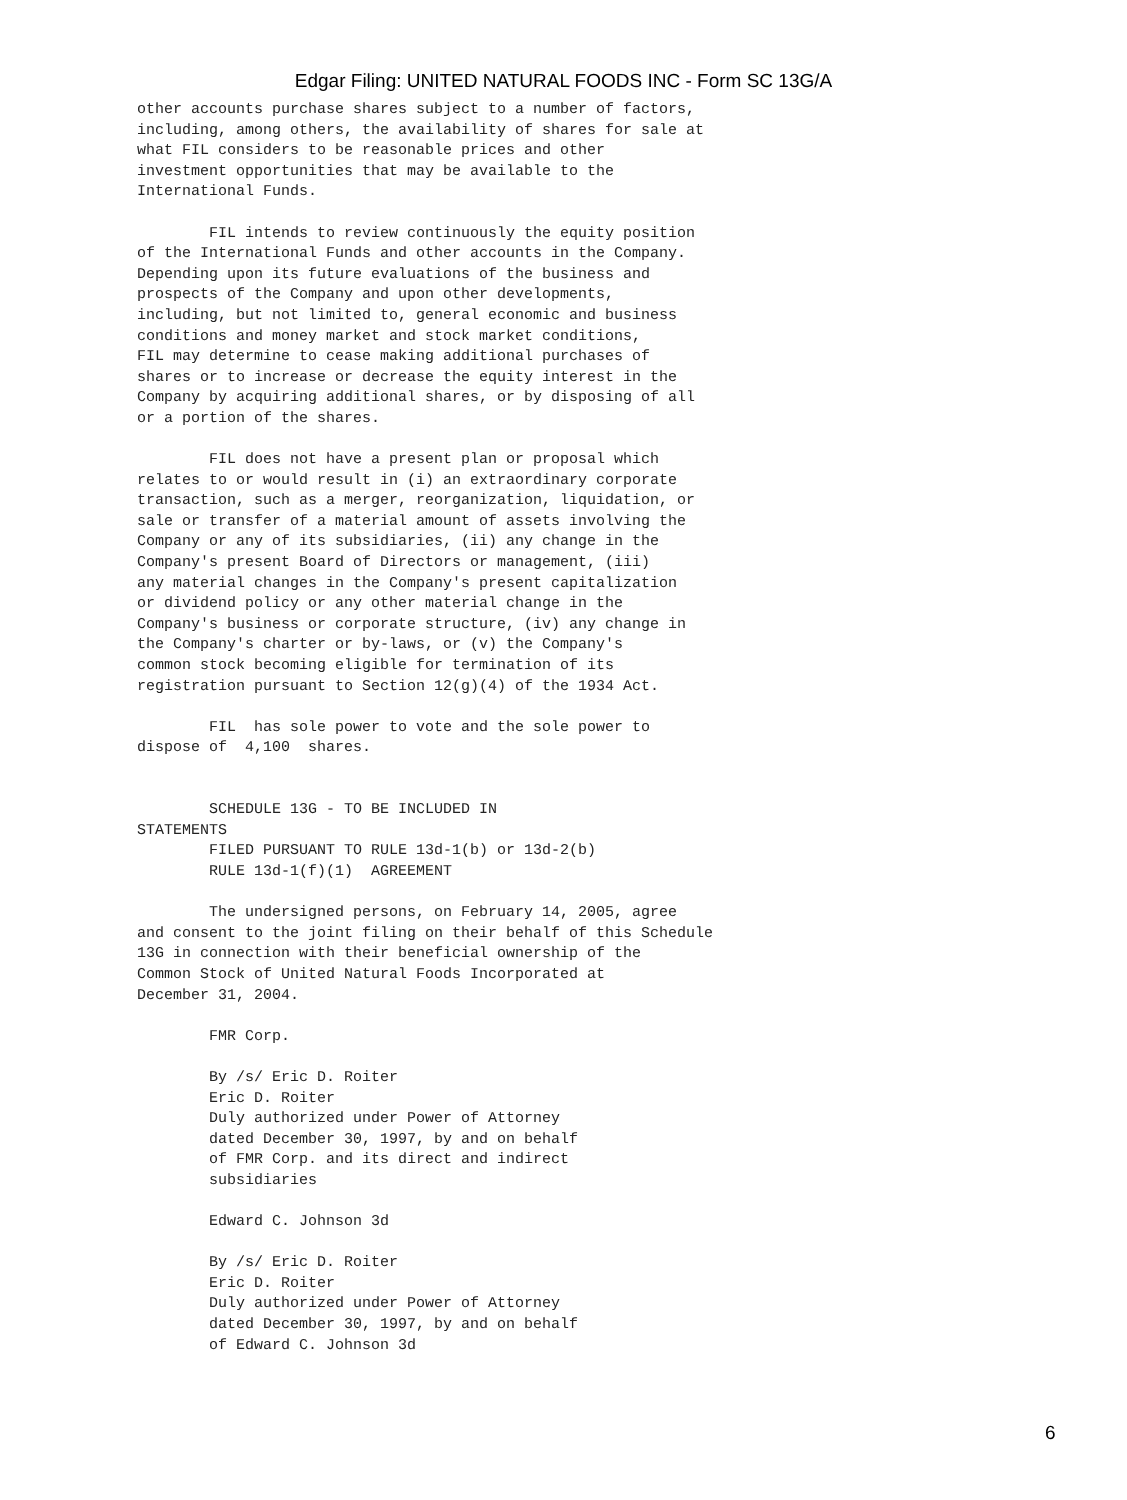Edgar Filing: UNITED NATURAL FOODS INC - Form SC 13G/A
other accounts purchase shares subject to a number of factors,
including, among others, the availability of shares for sale at
what FIL considers to be reasonable prices and other
investment opportunities that may be available to the
International Funds.

        FIL intends to review continuously the equity position
of the International Funds and other accounts in the Company.
Depending upon its future evaluations of the business and
prospects of the Company and upon other developments,
including, but not limited to, general economic and business
conditions and money market and stock market conditions,
FIL may determine to cease making additional purchases of
shares or to increase or decrease the equity interest in the
Company by acquiring additional shares, or by disposing of all
or a portion of the shares.

        FIL does not have a present plan or proposal which
relates to or would result in (i) an extraordinary corporate
transaction, such as a merger, reorganization, liquidation, or
sale or transfer of a material amount of assets involving the
Company or any of its subsidiaries, (ii) any change in the
Company's present Board of Directors or management, (iii)
any material changes in the Company's present capitalization
or dividend policy or any other material change in the
Company's business or corporate structure, (iv) any change in
the Company's charter or by-laws, or (v) the Company's
common stock becoming eligible for termination of its
registration pursuant to Section 12(g)(4) of the 1934 Act.

        FIL  has sole power to vote and the sole power to
dispose of  4,100  shares.


        SCHEDULE 13G - TO BE INCLUDED IN
STATEMENTS
        FILED PURSUANT TO RULE 13d-1(b) or 13d-2(b)
        RULE 13d-1(f)(1)  AGREEMENT

        The undersigned persons, on February 14, 2005, agree
and consent to the joint filing on their behalf of this Schedule
13G in connection with their beneficial ownership of the
Common Stock of United Natural Foods Incorporated at
December 31, 2004.

        FMR Corp.

        By /s/ Eric D. Roiter
        Eric D. Roiter
        Duly authorized under Power of Attorney
        dated December 30, 1997, by and on behalf
        of FMR Corp. and its direct and indirect
        subsidiaries

        Edward C. Johnson 3d

        By /s/ Eric D. Roiter
        Eric D. Roiter
        Duly authorized under Power of Attorney
        dated December 30, 1997, by and on behalf
        of Edward C. Johnson 3d
6